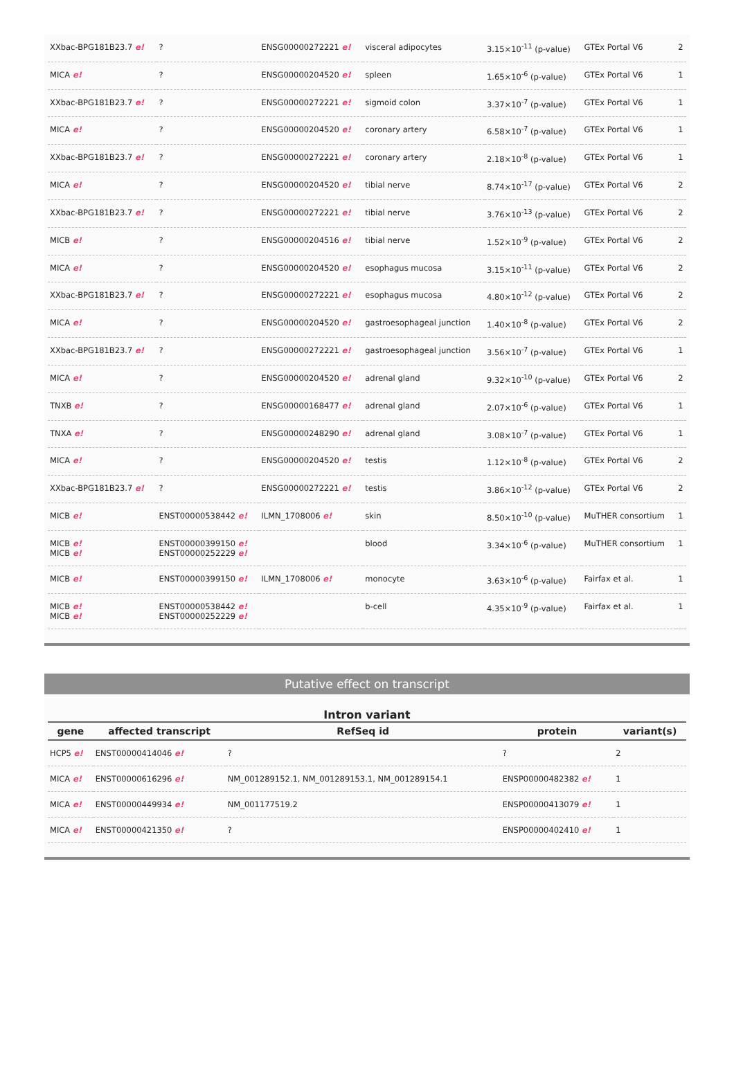| XXbac-BPG181B23.7 e! | ? | ENSG00000272221 e! | visceral adipocytes | 3.15×10<sup>-11</sup> (p-value) | GTEx Portal V6 | 2 |
| MICA e! | ? | ENSG00000204520 e! | spleen | 1.65×10<sup>-6</sup> (p-value) | GTEx Portal V6 | 1 |
| XXbac-BPG181B23.7 e! | ? | ENSG00000272221 e! | sigmoid colon | 3.37×10<sup>-7</sup> (p-value) | GTEx Portal V6 | 1 |
| MICA e! | ? | ENSG00000204520 e! | coronary artery | 6.58×10<sup>-7</sup> (p-value) | GTEx Portal V6 | 1 |
| XXbac-BPG181B23.7 e! | ? | ENSG00000272221 e! | coronary artery | 2.18×10<sup>-8</sup> (p-value) | GTEx Portal V6 | 1 |
| MICA e! | ? | ENSG00000204520 e! | tibial nerve | 8.74×10<sup>-17</sup> (p-value) | GTEx Portal V6 | 2 |
| XXbac-BPG181B23.7 e! | ? | ENSG00000272221 e! | tibial nerve | 3.76×10<sup>-13</sup> (p-value) | GTEx Portal V6 | 2 |
| MICB e! | ? | ENSG00000204516 e! | tibial nerve | 1.52×10<sup>-9</sup> (p-value) | GTEx Portal V6 | 2 |
| MICA e! | ? | ENSG00000204520 e! | esophagus mucosa | 3.15×10<sup>-11</sup> (p-value) | GTEx Portal V6 | 2 |
| XXbac-BPG181B23.7 e! | ? | ENSG00000272221 e! | esophagus mucosa | 4.80×10<sup>-12</sup> (p-value) | GTEx Portal V6 | 2 |
| MICA e! | ? | ENSG00000204520 e! | gastroesophageal junction | 1.40×10<sup>-8</sup> (p-value) | GTEx Portal V6 | 2 |
| XXbac-BPG181B23.7 e! | ? | ENSG00000272221 e! | gastroesophageal junction | 3.56×10<sup>-7</sup> (p-value) | GTEx Portal V6 | 1 |
| MICA e! | ? | ENSG00000204520 e! | adrenal gland | 9.32×10<sup>-10</sup> (p-value) | GTEx Portal V6 | 2 |
| TNXB e! | ? | ENSG00000168477 e! | adrenal gland | 2.07×10<sup>-6</sup> (p-value) | GTEx Portal V6 | 1 |
| TNXA e! | ? | ENSG00000248290 e! | adrenal gland | 3.08×10<sup>-7</sup> (p-value) | GTEx Portal V6 | 1 |
| MICA e! | ? | ENSG00000204520 e! | testis | 1.12×10<sup>-8</sup> (p-value) | GTEx Portal V6 | 2 |
| XXbac-BPG181B23.7 e! | ? | ENSG00000272221 e! | testis | 3.86×10<sup>-12</sup> (p-value) | GTEx Portal V6 | 2 |
| MICB e! | ENST00000538442 e! | ILMN_1708006 e! | skin | 8.50×10<sup>-10</sup> (p-value) | MuTHER consortium | 1 |
| MICB e! MICB e! | ENST00000399150 e! ENST00000252229 e! | | blood | 3.34×10<sup>-6</sup> (p-value) | MuTHER consortium | 1 |
| MICB e! | ENST00000399150 e! | ILMN_1708006 e! | monocyte | 3.63×10<sup>-6</sup> (p-value) | Fairfax et al. | 1 |
| MICB e! MICB e! | ENST00000538442 e! ENST00000252229 e! | | b-cell | 4.35×10<sup>-9</sup> (p-value) | Fairfax et al. | 1 |
Putative effect on transcript
Intron variant
| gene | affected transcript | RefSeq id | protein | variant(s) |
| --- | --- | --- | --- | --- |
| HCP5 e! | ENST00000414046 e! | ? | ? | 2 |
| MICA e! | ENST00000616296 e! | NM_001289152.1, NM_001289153.1, NM_001289154.1 | ENSP00000482382 e! | 1 |
| MICA e! | ENST00000449934 e! | NM_001177519.2 | ENSP00000413079 e! | 1 |
| MICA e! | ENST00000421350 e! | ? | ENSP00000402410 e! | 1 |